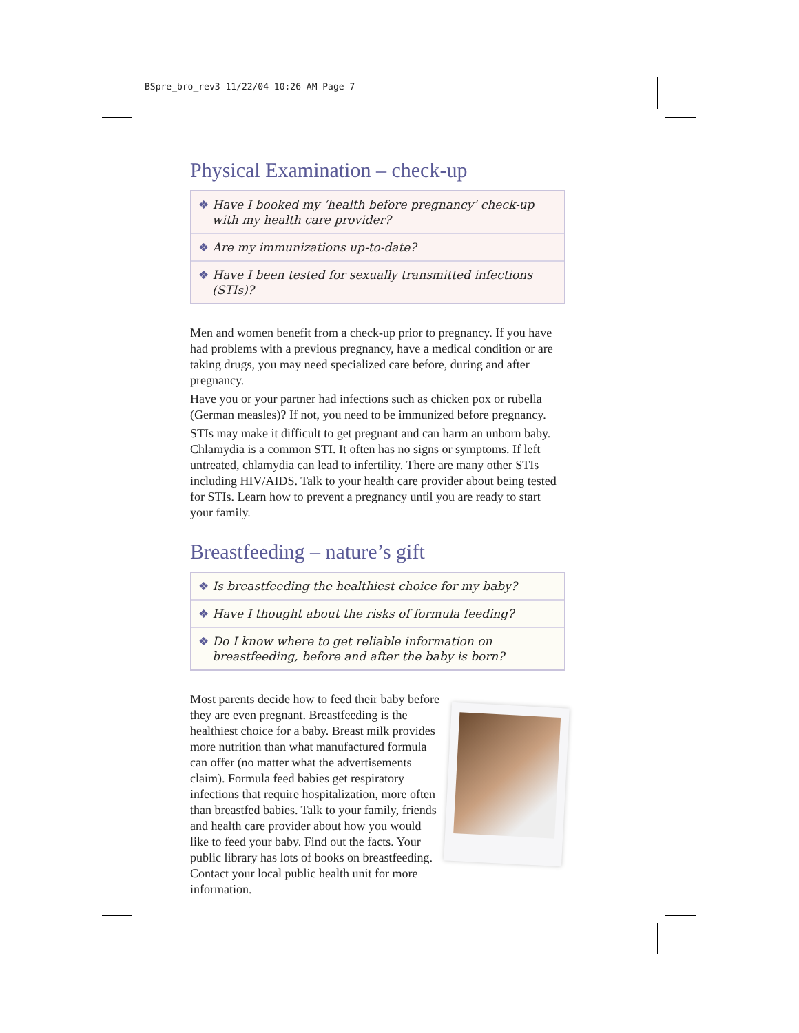BSpre_bro_rev3 11/22/04 10:26 AM Page 7
Physical Examination – check-up
❖ Have I booked my ‘health before pregnancy’ check-up with my health care provider?
❖ Are my immunizations up-to-date?
❖ Have I been tested for sexually transmitted infections (STIs)?
Men and women benefit from a check-up prior to pregnancy. If you have had problems with a previous pregnancy, have a medical condition or are taking drugs, you may need specialized care before, during and after pregnancy.
Have you or your partner had infections such as chicken pox or rubella (German measles)? If not, you need to be immunized before pregnancy.
STIs may make it difficult to get pregnant and can harm an unborn baby. Chlamydia is a common STI. It often has no signs or symptoms. If left untreated, chlamydia can lead to infertility. There are many other STIs including HIV/AIDS. Talk to your health care provider about being tested for STIs. Learn how to prevent a pregnancy until you are ready to start your family.
Breastfeeding – nature’s gift
❖ Is breastfeeding the healthiest choice for my baby?
❖ Have I thought about the risks of formula feeding?
❖ Do I know where to get reliable information on breastfeeding, before and after the baby is born?
Most parents decide how to feed their baby before they are even pregnant. Breastfeeding is the healthiest choice for a baby. Breast milk provides more nutrition than what manufactured formula can offer (no matter what the advertisements claim). Formula feed babies get respiratory infections that require hospitalization, more often than breastfed babies. Talk to your family, friends and health care provider about how you would like to feed your baby. Find out the facts. Your public library has lots of books on breastfeeding. Contact your local public health unit for more information.